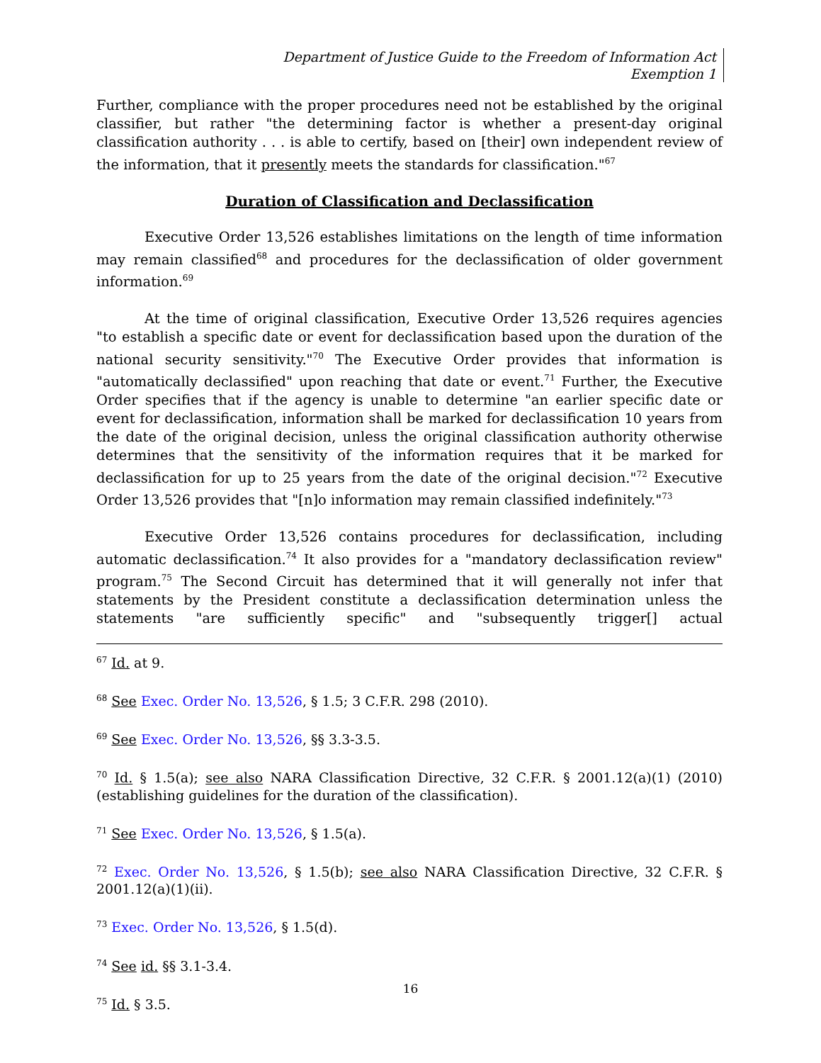Department of Justice Guide to the Freedom of Information Act
Exemption 1
Further, compliance with the proper procedures need not be established by the original classifier, but rather "the determining factor is whether a present-day original classification authority . . . is able to certify, based on [their] own independent review of the information, that it presently meets the standards for classification."<sup>67</sup>
Duration of Classification and Declassification
Executive Order 13,526 establishes limitations on the length of time information may remain classified<sup>68</sup> and procedures for the declassification of older government information.<sup>69</sup>
At the time of original classification, Executive Order 13,526 requires agencies "to establish a specific date or event for declassification based upon the duration of the national security sensitivity."<sup>70</sup> The Executive Order provides that information is "automatically declassified" upon reaching that date or event.<sup>71</sup> Further, the Executive Order specifies that if the agency is unable to determine "an earlier specific date or event for declassification, information shall be marked for declassification 10 years from the date of the original decision, unless the original classification authority otherwise determines that the sensitivity of the information requires that it be marked for declassification for up to 25 years from the date of the original decision."<sup>72</sup> Executive Order 13,526 provides that "[n]o information may remain classified indefinitely."<sup>73</sup>
Executive Order 13,526 contains procedures for declassification, including automatic declassification.<sup>74</sup> It also provides for a "mandatory declassification review" program.<sup>75</sup> The Second Circuit has determined that it will generally not infer that statements by the President constitute a declassification determination unless the statements "are sufficiently specific" and "subsequently trigger[] actual
<sup>67</sup> Id. at 9.
<sup>68</sup> See Exec. Order No. 13,526, § 1.5; 3 C.F.R. 298 (2010).
<sup>69</sup> See Exec. Order No. 13,526, §§ 3.3-3.5.
<sup>70</sup> Id. § 1.5(a); see also NARA Classification Directive, 32 C.F.R. § 2001.12(a)(1) (2010) (establishing guidelines for the duration of the classification).
<sup>71</sup> See Exec. Order No. 13,526, § 1.5(a).
<sup>72</sup> Exec. Order No. 13,526, § 1.5(b); see also NARA Classification Directive, 32 C.F.R. § 2001.12(a)(1)(ii).
<sup>73</sup> Exec. Order No. 13,526, § 1.5(d).
<sup>74</sup> See id. §§ 3.1-3.4.
<sup>75</sup> Id. § 3.5.
16